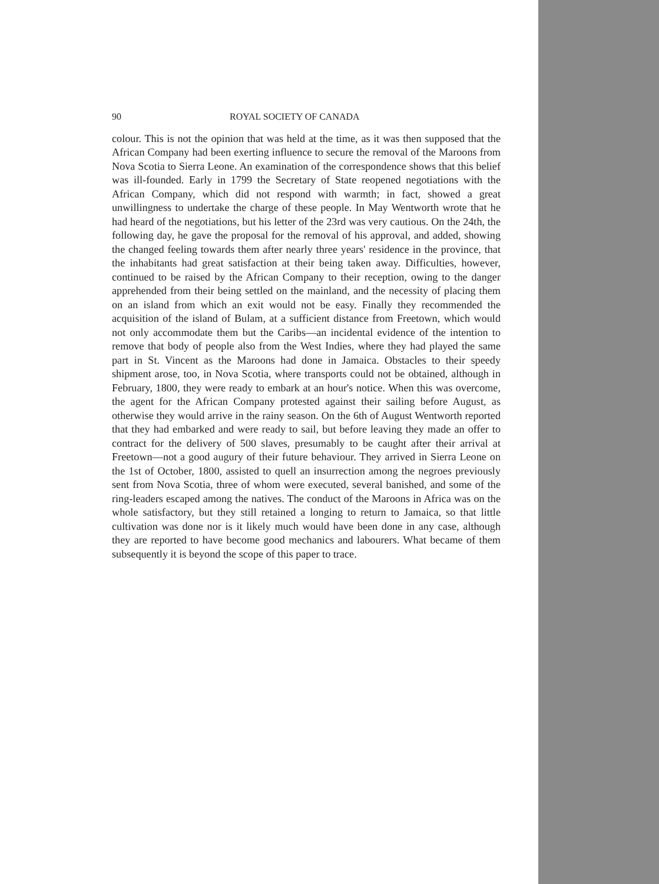90 ROYAL SOCIETY OF CANADA
colour. This is not the opinion that was held at the time, as it was then supposed that the African Company had been exerting influence to secure the removal of the Maroons from Nova Scotia to Sierra Leone. An examination of the correspondence shows that this belief was ill-founded. Early in 1799 the Secretary of State reopened negotiations with the African Company, which did not respond with warmth; in fact, showed a great unwillingness to undertake the charge of these people. In May Wentworth wrote that he had heard of the negotiations, but his letter of the 23rd was very cautious. On the 24th, the following day, he gave the proposal for the removal of his approval, and added, showing the changed feeling towards them after nearly three years' residence in the province, that the inhabitants had great satisfaction at their being taken away. Difficulties, however, continued to be raised by the African Company to their reception, owing to the danger apprehended from their being settled on the mainland, and the necessity of placing them on an island from which an exit would not be easy. Finally they recommended the acquisition of the island of Bulam, at a sufficient distance from Freetown, which would not only accommodate them but the Caribs—an incidental evidence of the intention to remove that body of people also from the West Indies, where they had played the same part in St. Vincent as the Maroons had done in Jamaica. Obstacles to their speedy shipment arose, too, in Nova Scotia, where transports could not be obtained, although in February, 1800, they were ready to embark at an hour's notice. When this was overcome, the agent for the African Company protested against their sailing before August, as otherwise they would arrive in the rainy season. On the 6th of August Wentworth reported that they had embarked and were ready to sail, but before leaving they made an offer to contract for the delivery of 500 slaves, presumably to be caught after their arrival at Freetown—not a good augury of their future behaviour. They arrived in Sierra Leone on the 1st of October, 1800, assisted to quell an insurrection among the negroes previously sent from Nova Scotia, three of whom were executed, several banished, and some of the ring-leaders escaped among the natives. The conduct of the Maroons in Africa was on the whole satisfactory, but they still retained a longing to return to Jamaica, so that little cultivation was done nor is it likely much would have been done in any case, although they are reported to have become good mechanics and labourers. What became of them subsequently it is beyond the scope of this paper to trace.